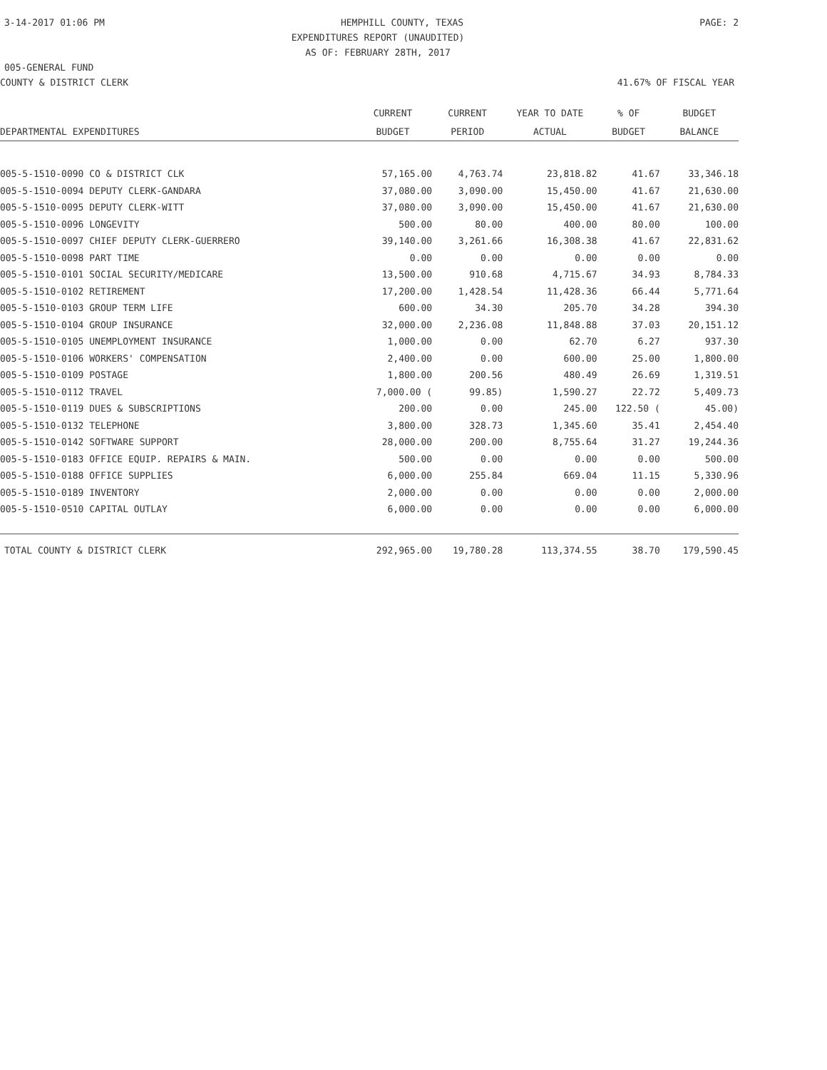3-14-2017 01:06 PM HEMPHILL COUNTY, TEXAS PAGE: 2
EXPENDITURES REPORT (UNAUDITED)
AS OF: FEBRUARY 28TH, 2017
005-GENERAL FUND
COUNTY & DISTRICT CLERK 41.67% OF FISCAL YEAR
| | CURRENT | CURRENT | YEAR TO DATE | % OF | BUDGET |
| --- | --- | --- | --- | --- | --- |
| DEPARTMENTAL EXPENDITURES | BUDGET | PERIOD | ACTUAL | BUDGET | BALANCE |
| 005-5-1510-0090 CO & DISTRICT CLK | 57,165.00 | 4,763.74 | 23,818.82 | 41.67 | 33,346.18 |
| 005-5-1510-0094 DEPUTY CLERK-GANDARA | 37,080.00 | 3,090.00 | 15,450.00 | 41.67 | 21,630.00 |
| 005-5-1510-0095 DEPUTY CLERK-WITT | 37,080.00 | 3,090.00 | 15,450.00 | 41.67 | 21,630.00 |
| 005-5-1510-0096 LONGEVITY | 500.00 | 80.00 | 400.00 | 80.00 | 100.00 |
| 005-5-1510-0097 CHIEF DEPUTY CLERK-GUERRERO | 39,140.00 | 3,261.66 | 16,308.38 | 41.67 | 22,831.62 |
| 005-5-1510-0098 PART TIME | 0.00 | 0.00 | 0.00 | 0.00 | 0.00 |
| 005-5-1510-0101 SOCIAL SECURITY/MEDICARE | 13,500.00 | 910.68 | 4,715.67 | 34.93 | 8,784.33 |
| 005-5-1510-0102 RETIREMENT | 17,200.00 | 1,428.54 | 11,428.36 | 66.44 | 5,771.64 |
| 005-5-1510-0103 GROUP TERM LIFE | 600.00 | 34.30 | 205.70 | 34.28 | 394.30 |
| 005-5-1510-0104 GROUP INSURANCE | 32,000.00 | 2,236.08 | 11,848.88 | 37.03 | 20,151.12 |
| 005-5-1510-0105 UNEMPLOYMENT INSURANCE | 1,000.00 | 0.00 | 62.70 | 6.27 | 937.30 |
| 005-5-1510-0106 WORKERS' COMPENSATION | 2,400.00 | 0.00 | 600.00 | 25.00 | 1,800.00 |
| 005-5-1510-0109 POSTAGE | 1,800.00 | 200.56 | 480.49 | 26.69 | 1,319.51 |
| 005-5-1510-0112 TRAVEL | 7,000.00 ( | 99.85) | 1,590.27 | 22.72 | 5,409.73 |
| 005-5-1510-0119 DUES & SUBSCRIPTIONS | 200.00 | 0.00 | 245.00 | 122.50 ( | 45.00) |
| 005-5-1510-0132 TELEPHONE | 3,800.00 | 328.73 | 1,345.60 | 35.41 | 2,454.40 |
| 005-5-1510-0142 SOFTWARE SUPPORT | 28,000.00 | 200.00 | 8,755.64 | 31.27 | 19,244.36 |
| 005-5-1510-0183 OFFICE EQUIP. REPAIRS & MAIN. | 500.00 | 0.00 | 0.00 | 0.00 | 500.00 |
| 005-5-1510-0188 OFFICE SUPPLIES | 6,000.00 | 255.84 | 669.04 | 11.15 | 5,330.96 |
| 005-5-1510-0189 INVENTORY | 2,000.00 | 0.00 | 0.00 | 0.00 | 2,000.00 |
| 005-5-1510-0510 CAPITAL OUTLAY | 6,000.00 | 0.00 | 0.00 | 0.00 | 6,000.00 |
| TOTAL COUNTY & DISTRICT CLERK | 292,965.00 | 19,780.28 | 113,374.55 | 38.70 | 179,590.45 |